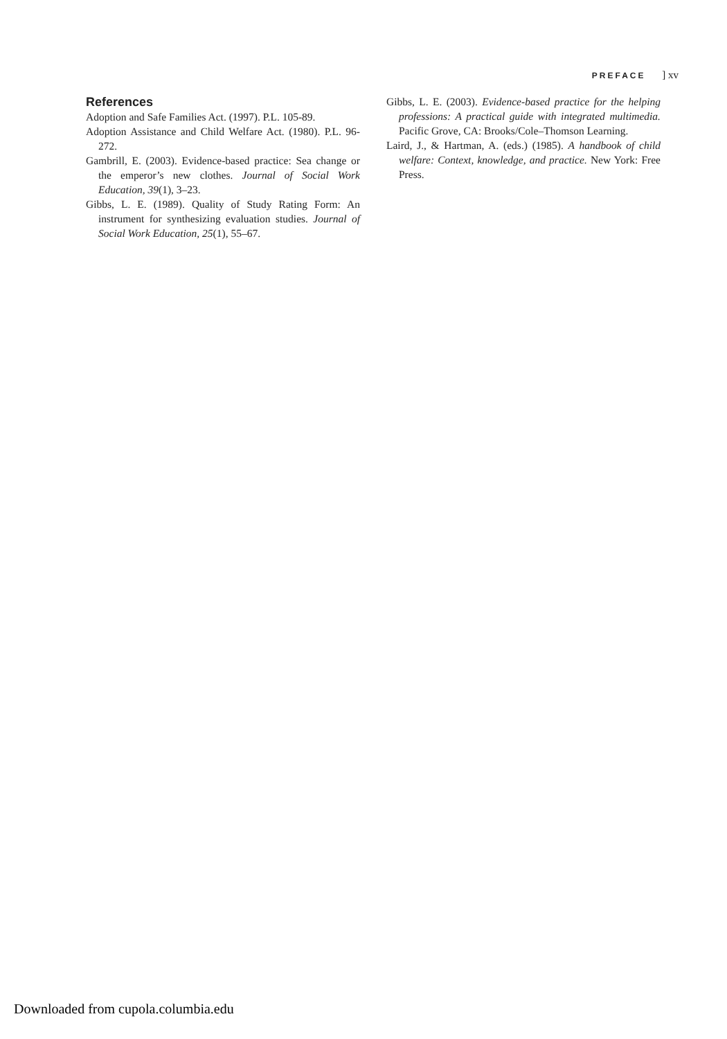PREFACE ] xv
References
Adoption and Safe Families Act. (1997). P.L. 105-89.
Adoption Assistance and Child Welfare Act. (1980). P.L. 96-272.
Gambrill, E. (2003). Evidence-based practice: Sea change or the emperor’s new clothes. Journal of Social Work Education, 39(1), 3–23.
Gibbs, L. E. (1989). Quality of Study Rating Form: An instrument for synthesizing evaluation studies. Journal of Social Work Education, 25(1), 55–67.
Gibbs, L. E. (2003). Evidence-based practice for the helping professions: A practical guide with integrated multimedia. Pacific Grove, CA: Brooks/Cole–Thomson Learning.
Laird, J., & Hartman, A. (eds.) (1985). A handbook of child welfare: Context, knowledge, and practice. New York: Free Press.
Downloaded from cupola.columbia.edu